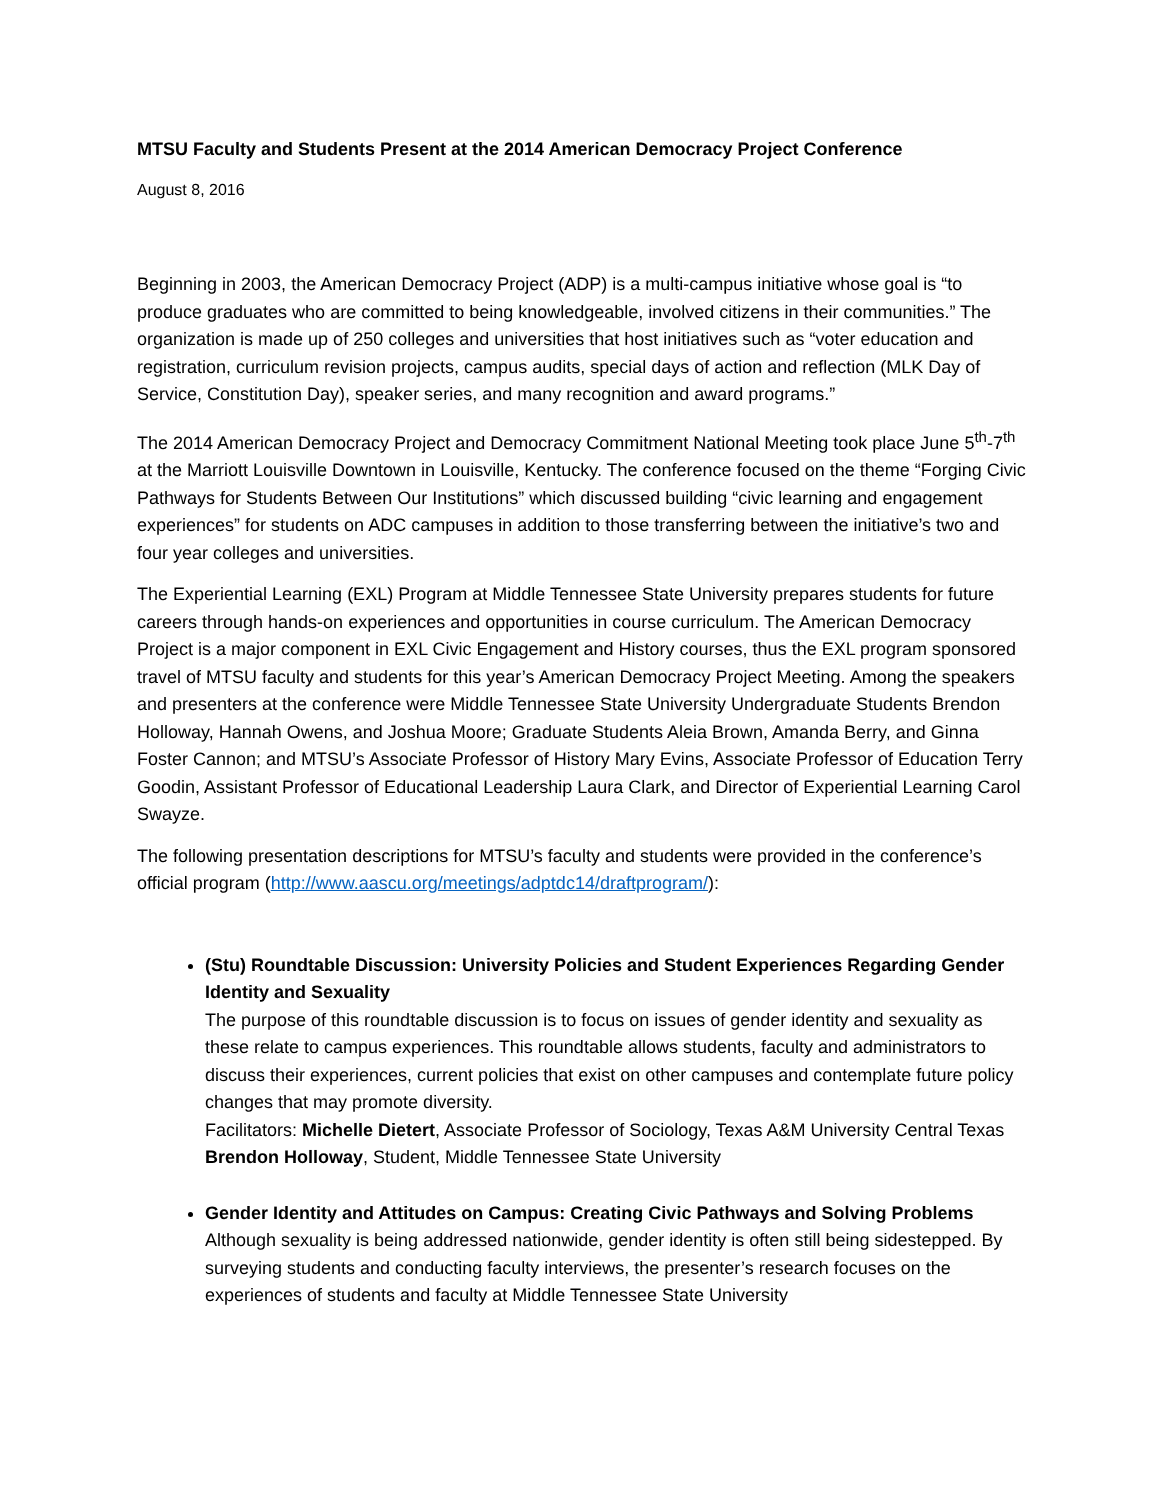MTSU Faculty and Students Present at the 2014 American Democracy Project Conference
August 8, 2016
Beginning in 2003, the American Democracy Project (ADP) is a multi-campus initiative whose goal is “to produce graduates who are committed to being knowledgeable, involved citizens in their communities.” The organization is made up of 250 colleges and universities that host initiatives such as “voter education and registration, curriculum revision projects, campus audits, special days of action and reflection (MLK Day of Service, Constitution Day), speaker series, and many recognition and award programs.”
The 2014 American Democracy Project and Democracy Commitment National Meeting took place June 5<sup>th</sup>-7<sup>th</sup> at the Marriott Louisville Downtown in Louisville, Kentucky. The conference focused on the theme “Forging Civic Pathways for Students Between Our Institutions” which discussed building “civic learning and engagement experiences” for students on ADC campuses in addition to those transferring between the initiative’s two and four year colleges and universities.
The Experiential Learning (EXL) Program at Middle Tennessee State University prepares students for future careers through hands-on experiences and opportunities in course curriculum. The American Democracy Project is a major component in EXL Civic Engagement and History courses, thus the EXL program sponsored travel of MTSU faculty and students for this year’s American Democracy Project Meeting. Among the speakers and presenters at the conference were Middle Tennessee State University Undergraduate Students Brendon Holloway, Hannah Owens, and Joshua Moore; Graduate Students Aleia Brown, Amanda Berry, and Ginna Foster Cannon; and MTSU’s Associate Professor of History Mary Evins, Associate Professor of Education Terry Goodin, Assistant Professor of Educational Leadership Laura Clark, and Director of Experiential Learning Carol Swayze.
The following presentation descriptions for MTSU’s faculty and students were provided in the conference’s official program (http://www.aascu.org/meetings/adptdc14/draftprogram/):
(Stu) Roundtable Discussion: University Policies and Student Experiences Regarding Gender Identity and Sexuality
The purpose of this roundtable discussion is to focus on issues of gender identity and sexuality as these relate to campus experiences. This roundtable allows students, faculty and administrators to discuss their experiences, current policies that exist on other campuses and contemplate future policy changes that may promote diversity.
Facilitators: Michelle Dietert, Associate Professor of Sociology, Texas A&M University Central Texas
Brendon Holloway, Student, Middle Tennessee State University
Gender Identity and Attitudes on Campus: Creating Civic Pathways and Solving Problems
Although sexuality is being addressed nationwide, gender identity is often still being sidestepped. By surveying students and conducting faculty interviews, the presenter’s research focuses on the experiences of students and faculty at Middle Tennessee State University